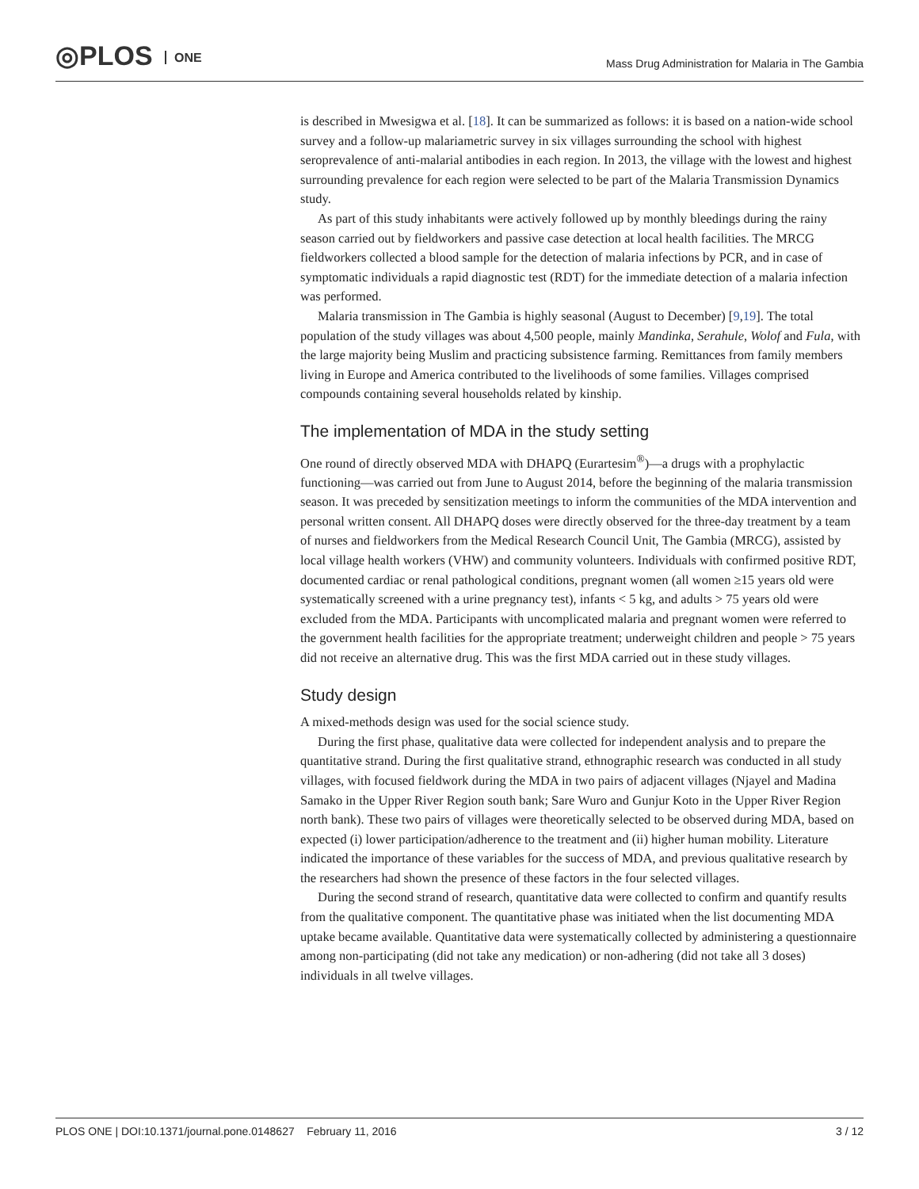◎PLOS ONE
Mass Drug Administration for Malaria in The Gambia
is described in Mwesigwa et al. [18]. It can be summarized as follows: it is based on a nation-wide school survey and a follow-up malariametric survey in six villages surrounding the school with highest seroprevalence of anti-malarial antibodies in each region. In 2013, the village with the lowest and highest surrounding prevalence for each region were selected to be part of the Malaria Transmission Dynamics study.
As part of this study inhabitants were actively followed up by monthly bleedings during the rainy season carried out by fieldworkers and passive case detection at local health facilities. The MRCG fieldworkers collected a blood sample for the detection of malaria infections by PCR, and in case of symptomatic individuals a rapid diagnostic test (RDT) for the immediate detection of a malaria infection was performed.
Malaria transmission in The Gambia is highly seasonal (August to December) [9,19]. The total population of the study villages was about 4,500 people, mainly Mandinka, Serahule, Wolof and Fula, with the large majority being Muslim and practicing subsistence farming. Remittances from family members living in Europe and America contributed to the livelihoods of some families. Villages comprised compounds containing several households related by kinship.
The implementation of MDA in the study setting
One round of directly observed MDA with DHAPQ (Eurartesim<sup>®</sup>)—a drugs with a prophylactic functioning—was carried out from June to August 2014, before the beginning of the malaria transmission season. It was preceded by sensitization meetings to inform the communities of the MDA intervention and personal written consent. All DHAPQ doses were directly observed for the three-day treatment by a team of nurses and fieldworkers from the Medical Research Council Unit, The Gambia (MRCG), assisted by local village health workers (VHW) and community volunteers. Individuals with confirmed positive RDT, documented cardiac or renal pathological conditions, pregnant women (all women ≥15 years old were systematically screened with a urine pregnancy test), infants < 5 kg, and adults > 75 years old were excluded from the MDA. Participants with uncomplicated malaria and pregnant women were referred to the government health facilities for the appropriate treatment; underweight children and people > 75 years did not receive an alternative drug. This was the first MDA carried out in these study villages.
Study design
A mixed-methods design was used for the social science study.
During the first phase, qualitative data were collected for independent analysis and to prepare the quantitative strand. During the first qualitative strand, ethnographic research was conducted in all study villages, with focused fieldwork during the MDA in two pairs of adjacent villages (Njayel and Madina Samako in the Upper River Region south bank; Sare Wuro and Gunjur Koto in the Upper River Region north bank). These two pairs of villages were theoretically selected to be observed during MDA, based on expected (i) lower participation/adherence to the treatment and (ii) higher human mobility. Literature indicated the importance of these variables for the success of MDA, and previous qualitative research by the researchers had shown the presence of these factors in the four selected villages.
During the second strand of research, quantitative data were collected to confirm and quantify results from the qualitative component. The quantitative phase was initiated when the list documenting MDA uptake became available. Quantitative data were systematically collected by administering a questionnaire among non-participating (did not take any medication) or non-adhering (did not take all 3 doses) individuals in all twelve villages.
PLOS ONE | DOI:10.1371/journal.pone.0148627 February 11, 2016 3 / 12